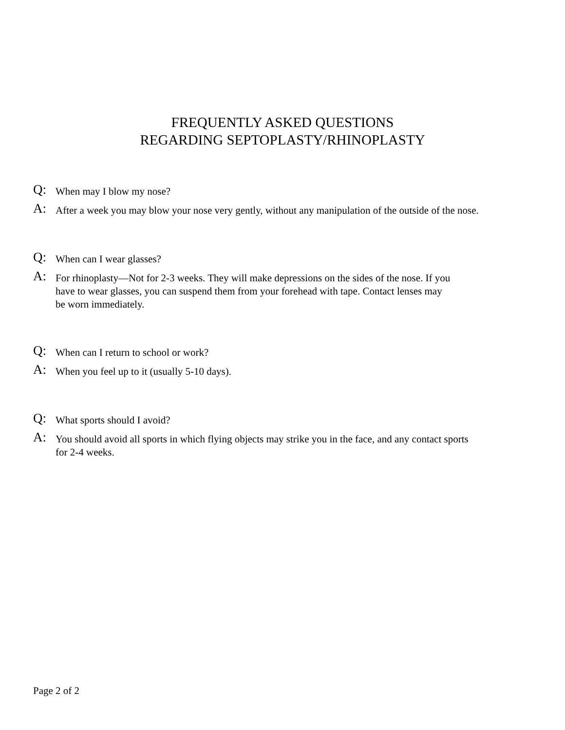FREQUENTLY ASKED QUESTIONS
REGARDING SEPTOPLASTY/RHINOPLASTY
Q: When may I blow my nose?
A: After a week you may blow your nose very gently, without any manipulation of the outside of the nose.
Q: When can I wear glasses?
A: For rhinoplasty—Not for 2-3 weeks. They will make depressions on the sides of the nose. If you
have to wear glasses, you can suspend them from your forehead with tape. Contact lenses may
be worn immediately.
Q: When can I return to school or work?
A: When you feel up to it (usually 5-10 days).
Q: What sports should I avoid?
A: You should avoid all sports in which flying objects may strike you in the face, and any contact sports
for 2-4 weeks.
Page 2 of 2